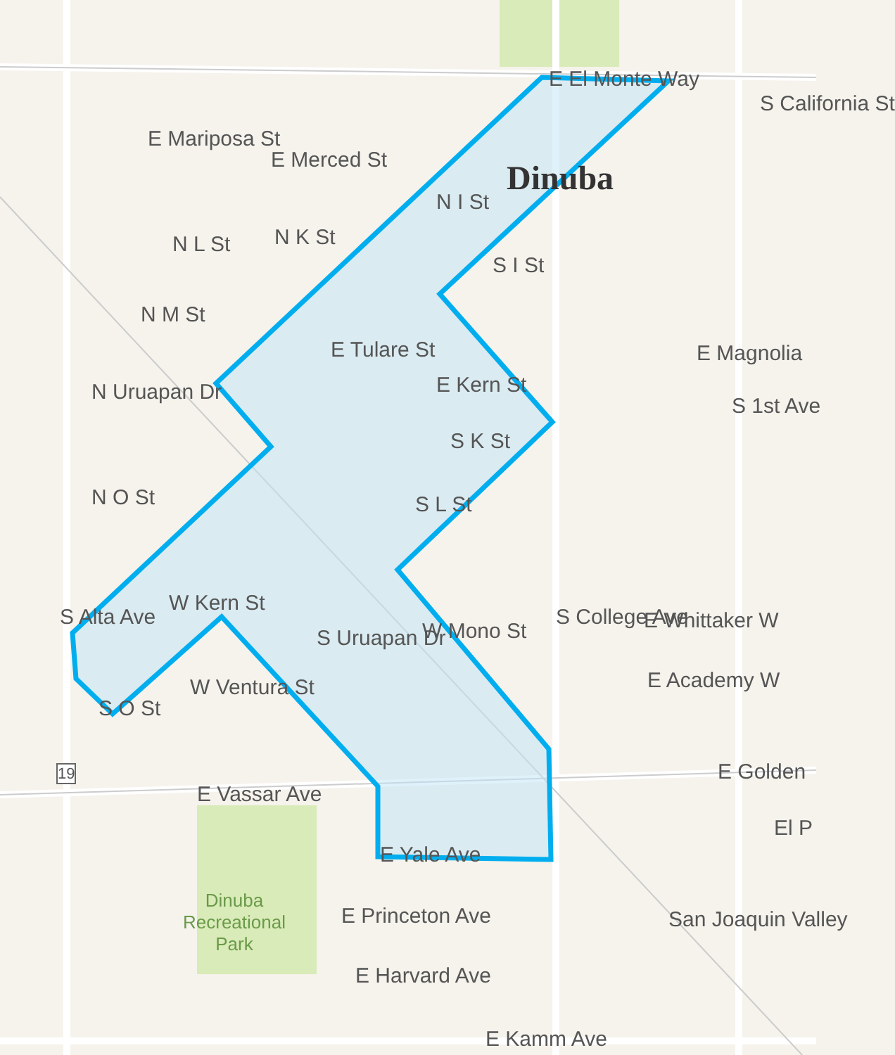Dinuba
E El Monte Way
E Mariposa St
E Merced St
E Magnolia
E Tulare St
E Kern St
E Whittaker W
E Academy W
E Golden
E Vassar Ave
E Yale Ave
E Princeton Ave
E Harvard Ave
E Kamm Ave
Dinuba
Recreational
Park
N M St
N Uruapan Dr
N O St
N L St N K St
N I St
S I St
S K St
S L St
S Uruapan Dr W Mono St
W Ventura St
W Kern St
S O St
S Alta Ave S College Ave
S 1st Ave
S California St
El P
San Joaquin Valley
19